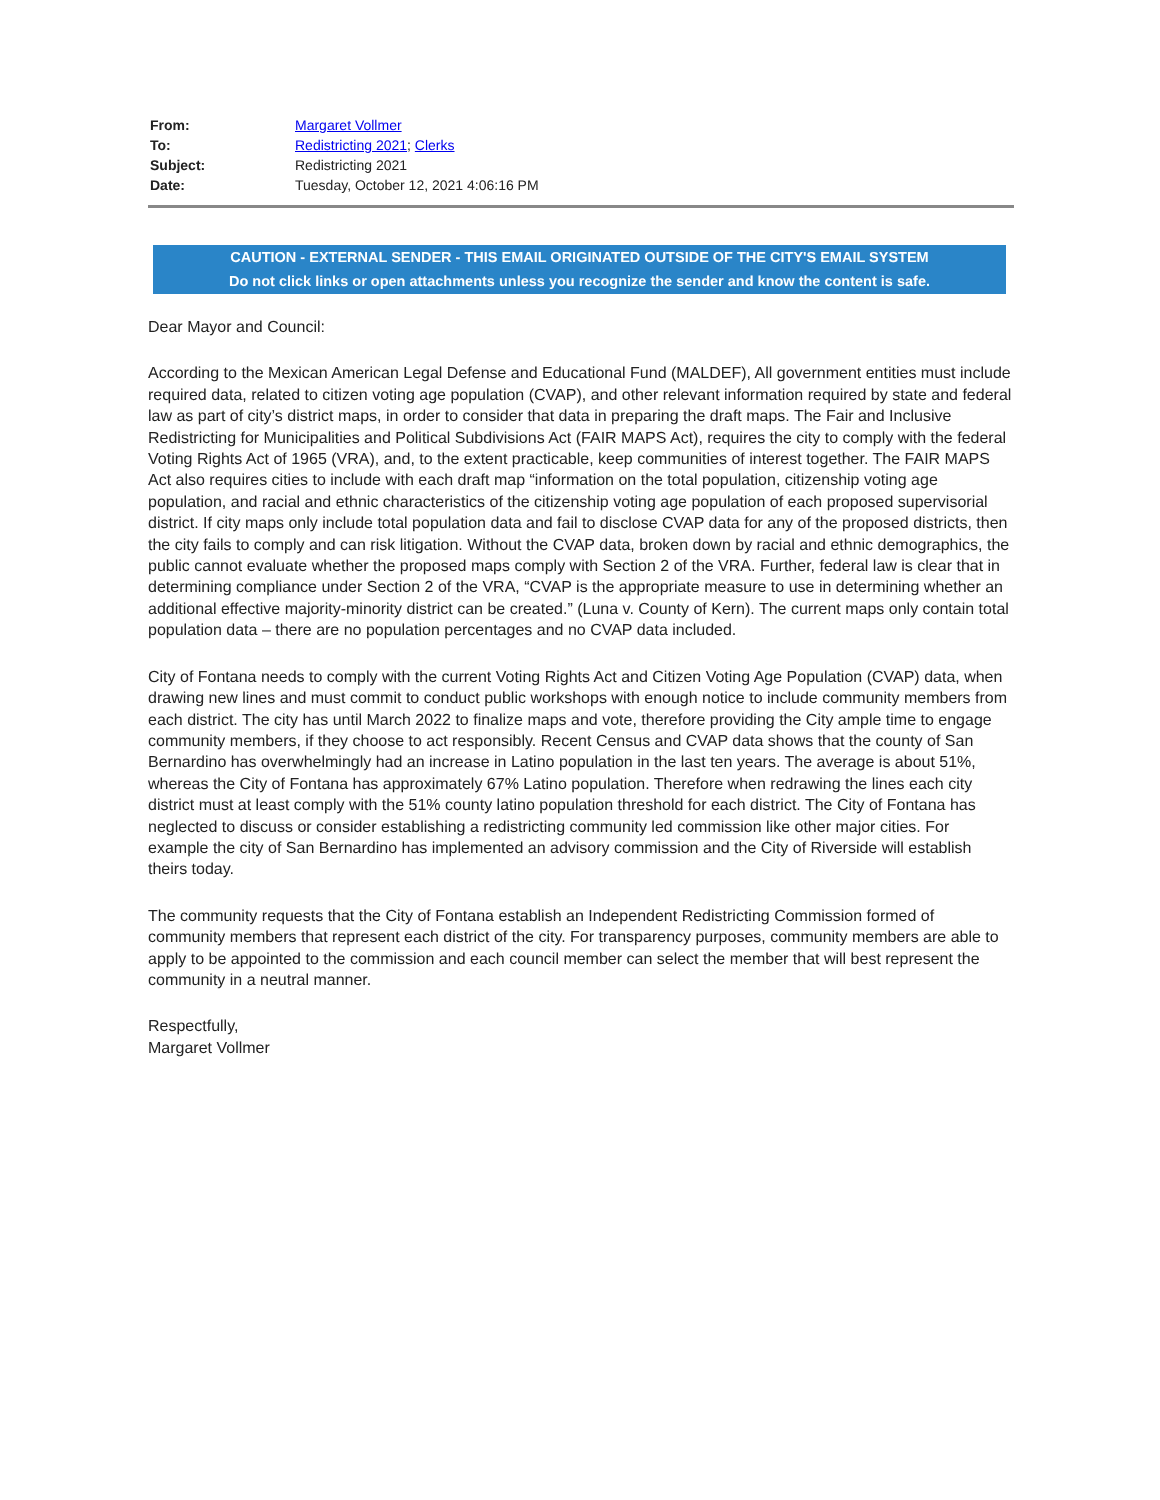| From: | Margaret Vollmer |
| To: | Redistricting 2021 ; Clerks |
| Subject: | Redistricting 2021 |
| Date: | Tuesday, October 12, 2021 4:06:16 PM |
CAUTION - EXTERNAL SENDER - THIS EMAIL ORIGINATED OUTSIDE OF THE CITY'S EMAIL SYSTEM
Do not click links or open attachments unless you recognize the sender and know the content is safe.
Dear Mayor and Council:
According to the Mexican American Legal Defense and Educational Fund (MALDEF), All government entities must include required data, related to citizen voting age population (CVAP), and other relevant information required by state and federal law as part of city’s district maps, in order to consider that data in preparing the draft maps. The Fair and Inclusive Redistricting for Municipalities and Political Subdivisions Act (FAIR MAPS Act), requires the city to comply with the federal Voting Rights Act of 1965 (VRA), and, to the extent practicable, keep communities of interest together. The FAIR MAPS Act also requires cities to include with each draft map “information on the total population, citizenship voting age population, and racial and ethnic characteristics of the citizenship voting age population of each proposed supervisorial district. If city maps only include total population data and fail to disclose CVAP data for any of the proposed districts, then the city fails to comply and can risk litigation. Without the CVAP data, broken down by racial and ethnic demographics, the public cannot evaluate whether the proposed maps comply with Section 2 of the VRA. Further, federal law is clear that in determining compliance under Section 2 of the VRA, “CVAP is the appropriate measure to use in determining whether an additional effective majority-minority district can be created.” (Luna v. County of Kern). The current maps only contain total population data – there are no population percentages and no CVAP data included.
City of Fontana needs to comply with the current Voting Rights Act and Citizen Voting Age Population (CVAP) data, when drawing new lines and must commit to conduct public workshops with enough notice to include community members from each district. The city has until March 2022 to finalize maps and vote, therefore providing the City ample time to engage community members, if they choose to act responsibly. Recent Census and CVAP data shows that the county of San Bernardino has overwhelmingly had an increase in Latino population in the last ten years. The average is about 51%, whereas the City of Fontana has approximately 67% Latino population. Therefore when redrawing the lines each city district must at least comply with the 51% county latino population threshold for each district. The City of Fontana has neglected to discuss or consider establishing a redistricting community led commission like other major cities. For example the city of San Bernardino has implemented an advisory commission and the City of Riverside will establish theirs today.
The community requests that the City of Fontana establish an Independent Redistricting Commission formed of community members that represent each district of the city. For transparency purposes, community members are able to apply to be appointed to the commission and each council member can select the member that will best represent the community in a neutral manner.
Respectfully,
Margaret Vollmer